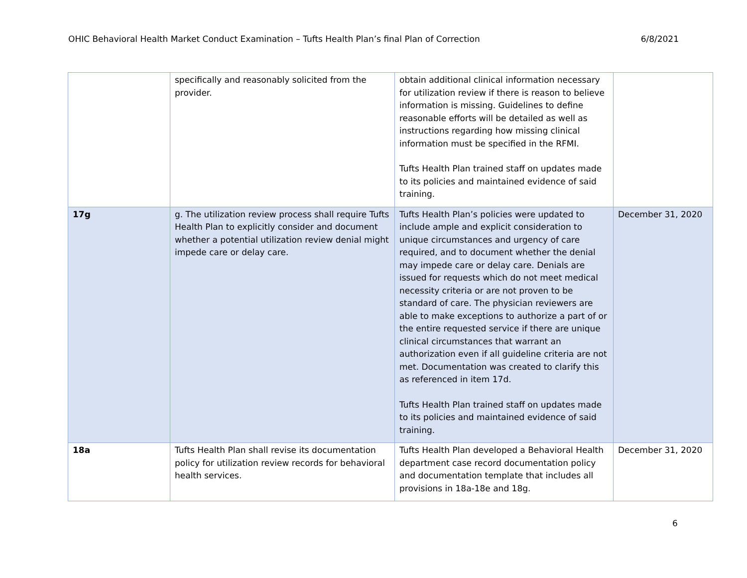OHIC Behavioral Health Market Conduct Examination – Tufts Health Plan’s final Plan of Correction 6/8/2021
| | specifically and reasonably solicited from the provider. | obtain additional clinical information necessary for utilization review if there is reason to believe information is missing. Guidelines to define reasonable efforts will be detailed as well as instructions regarding how missing clinical information must be specified in the RFMI. Tufts Health Plan trained staff on updates made to its policies and maintained evidence of said training. | |
| 17g | g. The utilization review process shall require Tufts Health Plan to explicitly consider and document whether a potential utilization review denial might impede care or delay care. | Tufts Health Plan’s policies were updated to include ample and explicit consideration to unique circumstances and urgency of care required, and to document whether the denial may impede care or delay care. Denials are issued for requests which do not meet medical necessity criteria or are not proven to be standard of care. The physician reviewers are able to make exceptions to authorize a part of or the entire requested service if there are unique clinical circumstances that warrant an authorization even if all guideline criteria are not met. Documentation was created to clarify this as referenced in item 17d. Tufts Health Plan trained staff on updates made to its policies and maintained evidence of said training. | December 31, 2020 |
| 18a | Tufts Health Plan shall revise its documentation policy for utilization review records for behavioral health services. | Tufts Health Plan developed a Behavioral Health department case record documentation policy and documentation template that includes all provisions in 18a-18e and 18g. | December 31, 2020 |
6